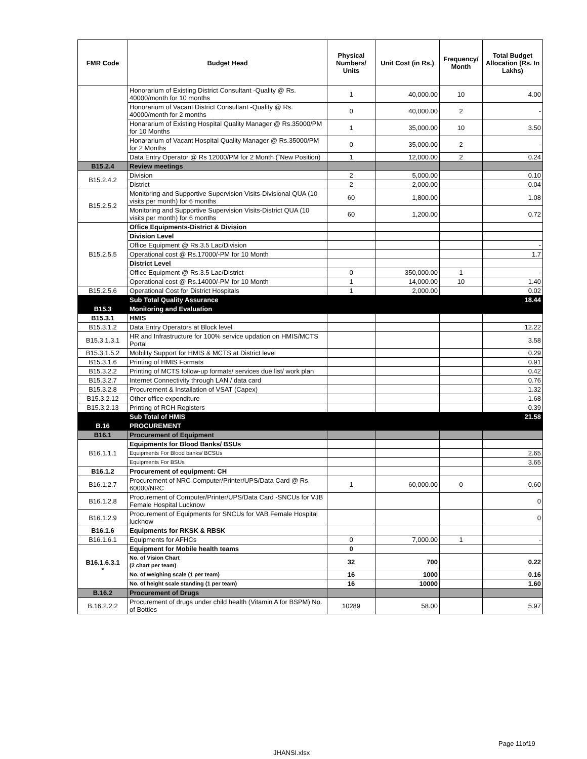| FMR Code | Budget Head | Physical Numbers/ Units | Unit Cost (in Rs.) | Frequency/ Month | Total Budget Allocation (Rs. In Lakhs) |
| --- | --- | --- | --- | --- | --- |
| | Honorarium of Existing District Consultant -Quality @ Rs. 40000/month for 10 months | 1 | 40,000.00 | 10 | 4.00 |
| | Honorarium of Vacant District Consultant -Quality @ Rs. 40000/month for 2 months | 0 | 40,000.00 | 2 | - |
| | Honararium of Existing Hospital Quality Manager @ Rs.35000/PM for 10 Months | 1 | 35,000.00 | 10 | 3.50 |
| | Honararium of Vacant Hospital Quality Manager @ Rs.35000/PM for 2 Months | 0 | 35,000.00 | 2 | - |
| | Data Entry Operator @ Rs 12000/PM for 2 Month (˜New Position) | 1 | 12,000.00 | 2 | 0.24 |
| B15.2.4 | Review meetings | | | | |
| B15.2.4.2 | Division | 2 | 5,000.00 | | 0.10 |
| | District | 2 | 2,000.00 | | 0.04 |
| B15.2.5.2 | Monitoring and Supportive Supervision Visits-Divisional QUA (10 visits per month) for 6 months | 60 | 1,800.00 | | 1.08 |
| | Monitoring and Supportive Supervision Visits-District QUA (10 visits per month) for 6 months | 60 | 1,200.00 | | 0.72 |
| B15.2.5.5 | Office Equipments-District & Division | | | | |
| | Division Level | | | | |
| | Office Equipment @ Rs.3.5 Lac/Division | | | | - |
| | Operational cost @ Rs.17000/-PM for 10 Month | | | | 1.7 |
| | District Level | | | | |
| | Office Equipment @ Rs.3.5 Lac/District | 0 | 350,000.00 | 1 | - |
| | Operational cost @ Rs.14000/-PM for 10 Month | 1 | 14,000.00 | 10 | 1.40 |
| B15.2.5.6 | Operational Cost for District Hospitals | 1 | 2,000.00 | | 0.02 |
| | Sub Total Quality Assurance | | | | 18.44 |
| B15.3 | Monitoring and Evaluation | | | | |
| B15.3.1 | HMIS | | | | |
| B15.3.1.2 | Data Entry Operators at Block level | | | | 12.22 |
| B15.3.1.3.1 | HR and Infrastructure for 100% service updation on HMIS/MCTS Portal | | | | 3.58 |
| B15.3.1.5.2 | Mobility Support for HMIS & MCTS at District level | | | | 0.29 |
| B15.3.1.6 | Printing of HMIS Formats | | | | 0.91 |
| B15.3.2.2 | Printing of MCTS follow-up formats/ services due list/ work plan | | | | 0.42 |
| B15.3.2.7 | Internet Connectivity through LAN / data card | | | | 0.76 |
| B15.3.2.8 | Procurement & Installation of VSAT (Capex) | | | | 1.32 |
| B15.3.2.12 | Other office expenditure | | | | 1.68 |
| B15.3.2.13 | Printing of RCH Registers | | | | 0.39 |
| | Sub Total of HMIS | | | | 21.58 |
| B.16 | PROCUREMENT | | | | |
| B16.1 | Procurement of Equipment | | | | |
| B16.1.1.1 | Equipments for Blood Banks/ BSUs | | | | |
| | Equipments For Blood banks/ BCSUs | | | | 2.65 |
| | Equipments For BSUs | | | | 3.65 |
| B16.1.2 | Procurement of equipment: CH | | | | |
| B16.1.2.7 | Procurement of NRC Computer/Printer/UPS/Data Card @ Rs. 60000/NRC | 1 | 60,000.00 | 0 | 0.60 |
| B16.1.2.8 | Procurement of Computer/Printer/UPS/Data Card -SNCUs for VJB Female Hospital Lucknow | | | | 0 |
| B16.1.2.9 | Procurement of Equipments for SNCUs for VAB Female Hospital lucknow | | | | 0 |
| B16.1.6 | Equipments for RKSK & RBSK | | | | |
| B16.1.6.1 | Equipments for AFHCs | 0 | 7,000.00 | 1 | - |
| B16.1.6.3.1 * | Equipment for Mobile health teams | 0 | | | |
| | No. of Vision Chart (2 chart per team) | 32 | 700 | | 0.22 |
| | No. of weighing scale (1 per team) | 16 | 1000 | | 0.16 |
| | No. of height scale standing (1 per team) | 16 | 10000 | | 1.60 |
| B.16.2 | Procurement of Drugs | | | | |
| B.16.2.2.2 | Procurement of drugs under child health (Vitamin A for BSPM) No. of Bottles | 10289 | 58.00 | | 5.97 |
Page 11of19
JHANSI.xlsx